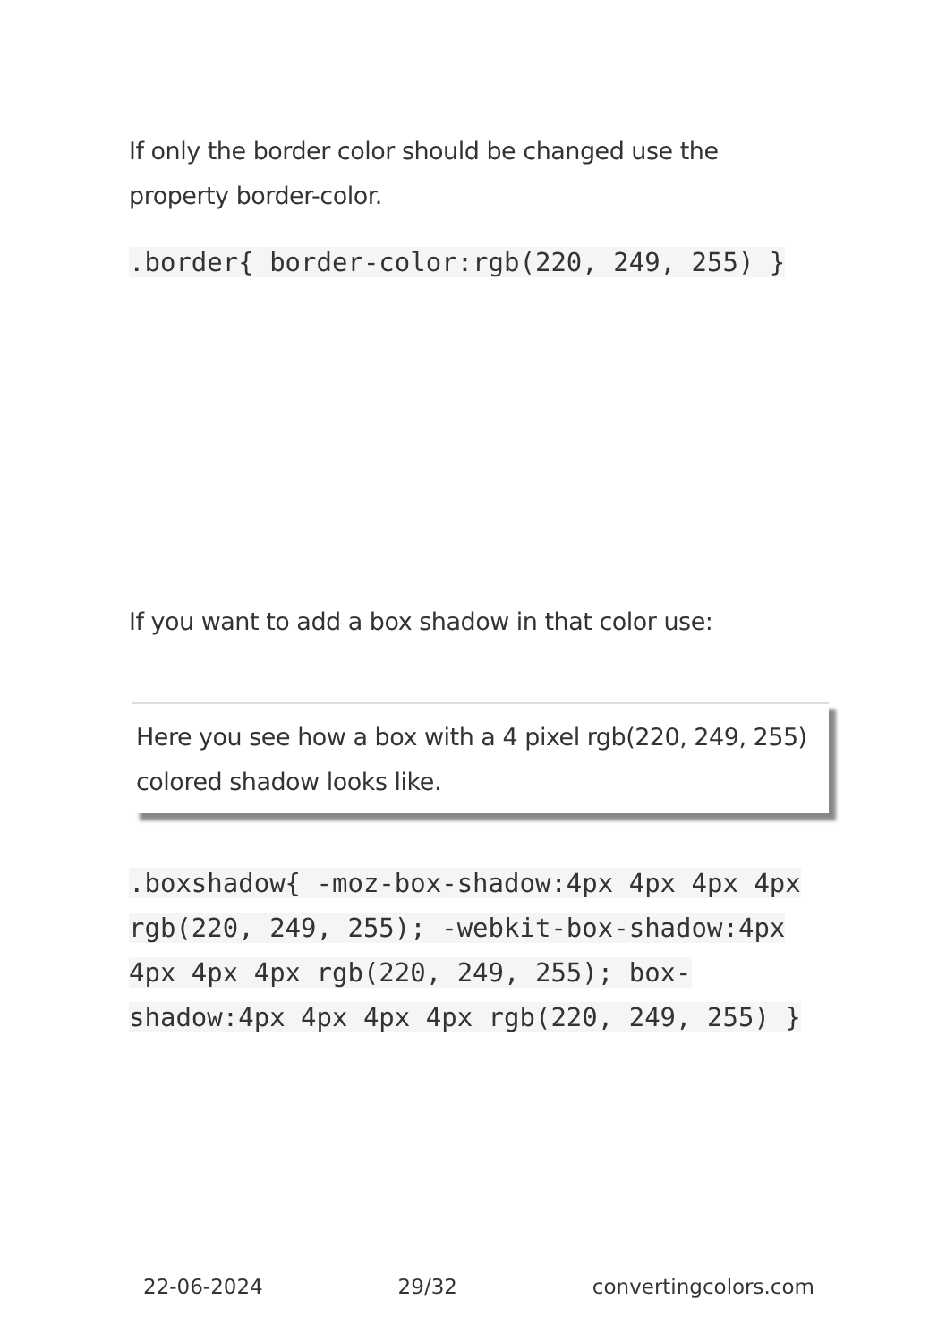If only the border color should be changed use the property border-color.
.border{ border-color:rgb(220, 249, 255) }
If you want to add a box shadow in that color use:
Here you see how a box with a 4 pixel rgb(220, 249, 255) colored shadow looks like.
.boxshadow{ -moz-box-shadow:4px 4px 4px 4px rgb(220, 249, 255); -webkit-box-shadow:4px 4px 4px 4px rgb(220, 249, 255); box-shadow:4px 4px 4px 4px rgb(220, 249, 255) }
22-06-2024 29/32 convertingcolors.com